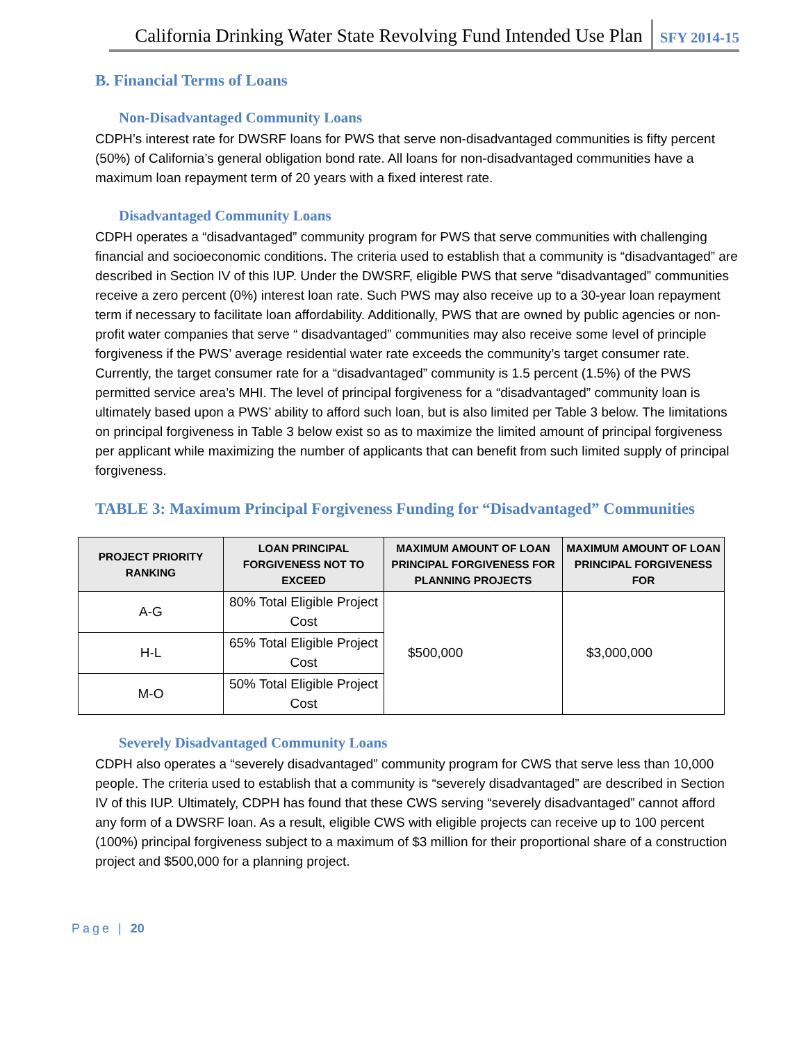California Drinking Water State Revolving Fund Intended Use Plan SFY 2014-15
B. Financial Terms of Loans
Non-Disadvantaged Community Loans
CDPH’s interest rate for DWSRF loans for PWS that serve non-disadvantaged communities is fifty percent (50%) of California’s general obligation bond rate. All loans for non-disadvantaged communities have a maximum loan repayment term of 20 years with a fixed interest rate.
Disadvantaged Community Loans
CDPH operates a “disadvantaged” community program for PWS that serve communities with challenging financial and socioeconomic conditions. The criteria used to establish that a community is “disadvantaged” are described in Section IV of this IUP. Under the DWSRF, eligible PWS that serve “disadvantaged” communities receive a zero percent (0%) interest loan rate. Such PWS may also receive up to a 30-year loan repayment term if necessary to facilitate loan affordability. Additionally, PWS that are owned by public agencies or non- profit water companies that serve “ disadvantaged” communities may also receive some level of principle forgiveness if the PWS’ average residential water rate exceeds the community’s target consumer rate. Currently, the target consumer rate for a “disadvantaged” community is 1.5 percent (1.5%) of the PWS permitted service area’s MHI. The level of principal forgiveness for a “disadvantaged” community loan is ultimately based upon a PWS’ ability to afford such loan, but is also limited per Table 3 below. The limitations on principal forgiveness in Table 3 below exist so as to maximize the limited amount of principal forgiveness per applicant while maximizing the number of applicants that can benefit from such limited supply of principal forgiveness.
TABLE 3: Maximum Principal Forgiveness Funding for “Disadvantaged” Communities
| PROJECT PRIORITY RANKING | LOAN PRINCIPAL FORGIVENESS NOT TO EXCEED | MAXIMUM AMOUNT OF LOAN PRINCIPAL FORGIVENESS FOR PLANNING PROJECTS | MAXIMUM AMOUNT OF LOAN PRINCIPAL FORGIVENESS FOR |
| --- | --- | --- | --- |
| A-G | 80% Total Eligible Project Cost | $500,000 | $3,000,000 |
| H-L | 65% Total Eligible Project Cost | | |
| M-O | 50% Total Eligible Project Cost | | |
Severely Disadvantaged Community Loans
CDPH also operates a “severely disadvantaged” community program for CWS that serve less than 10,000 people. The criteria used to establish that a community is “severely disadvantaged” are described in Section IV of this IUP. Ultimately, CDPH has found that these CWS serving “severely disadvantaged” cannot afford any form of a DWSRF loan. As a result, eligible CWS with eligible projects can receive up to 100 percent (100%) principal forgiveness subject to a maximum of $3 million for their proportional share of a construction project and $500,000 for a planning project.
Page | 20